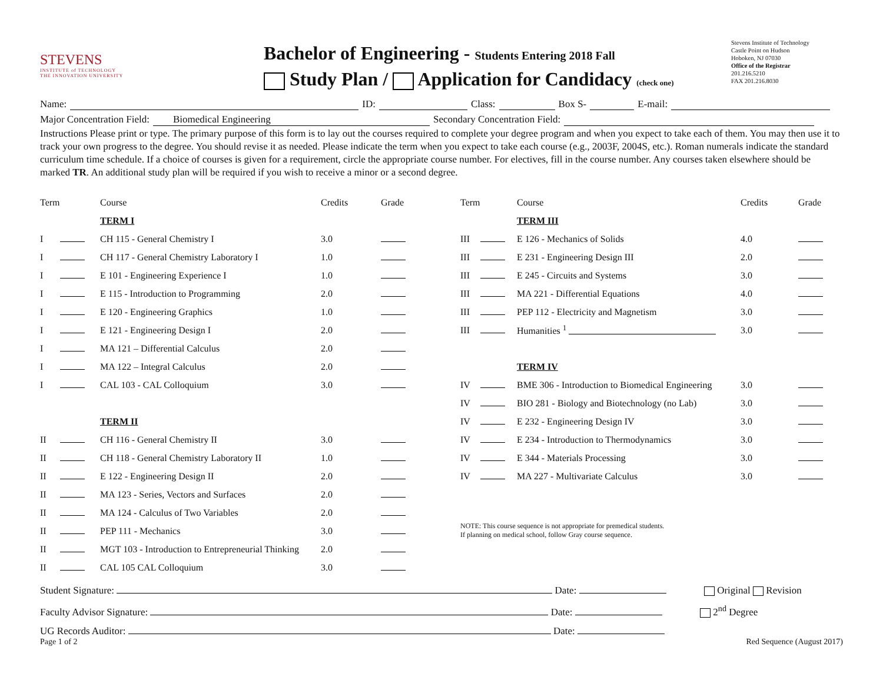STEVENS
INSTITUTE of TECHNOLOGY
THE INNOVATION UNIVERSITY
Bachelor of Engineering - Students Entering 2018 Fall
Study Plan / Application for Candidacy (check one)
Stevens Institute of Technology
Castle Point on Hudson
Hoboken, NJ 07030
Office of the Registrar
201.216.5210
FAX 201.216.8030
Name: ID: Class: Box S- E-mail:
Major Concentration Field: Biomedical Engineering Secondary Concentration Field:
Instructions Please print or type. The primary purpose of this form is to lay out the courses required to complete your degree program and when you expect to take each of them. You may then use it to track your own progress to the degree. You should revise it as needed. Please indicate the term when you expect to take each course (e.g., 2003F, 2004S, etc.). Roman numerals indicate the standard curriculum time schedule. If a choice of courses is given for a requirement, circle the appropriate course number. For electives, fill in the course number. Any courses taken elsewhere should be marked TR. An additional study plan will be required if you wish to receive a minor or a second degree.
| Term | | Course | Credits | Grade |
| --- | --- | --- | --- | --- |
| | | TERM I | | |
| I | | CH 115 - General Chemistry I | 3.0 | |
| I | | CH 117 - General Chemistry Laboratory I | 1.0 | |
| I | | E 101 - Engineering Experience I | 1.0 | |
| I | | E 115 - Introduction to Programming | 2.0 | |
| I | | E 120 - Engineering Graphics | 1.0 | |
| I | | E 121 - Engineering Design I | 2.0 | |
| I | | MA 121 – Differential Calculus | 2.0 | |
| I | | MA 122 – Integral Calculus | 2.0 | |
| I | | CAL 103 - CAL Colloquium | 3.0 | |
| | | TERM II | | |
| II | | CH 116 - General Chemistry II | 3.0 | |
| II | | CH 118 - General Chemistry Laboratory II | 1.0 | |
| II | | E 122 - Engineering Design II | 2.0 | |
| II | | MA 123 - Series, Vectors and Surfaces | 2.0 | |
| II | | MA 124 - Calculus of Two Variables | 2.0 | |
| II | | PEP 111 - Mechanics | 3.0 | |
| II | | MGT 103 - Introduction to Entrepreneurial Thinking | 2.0 | |
| II | | CAL 105 CAL Colloquium | 3.0 | |
| Term | | Course | Credits | Grade |
| --- | --- | --- | --- | --- |
| | | TERM III | | |
| III | | E 126 - Mechanics of Solids | 4.0 | |
| III | | E 231 - Engineering Design III | 2.0 | |
| III | | E 245 - Circuits and Systems | 3.0 | |
| III | | MA 221 - Differential Equations | 4.0 | |
| III | | PEP 112 - Electricity and Magnetism | 3.0 | |
| III | | Humanities <sup>1</sup> | 3.0 | |
| | | TERM IV | | |
| IV | | BME 306 - Introduction to Biomedical Engineering | 3.0 | |
| IV | | BIO 281 - Biology and Biotechnology (no Lab) | 3.0 | |
| IV | | E 232 - Engineering Design IV | 3.0 | |
| IV | | E 234 - Introduction to Thermodynamics | 3.0 | |
| IV | | E 344 - Materials Processing | 3.0 | |
| IV | | MA 227 - Multivariate Calculus | 3.0 | |
NOTE: This course sequence is not appropriate for premedical students.
If planning on medical school, follow Gray course sequence.
Student Signature: Date: Original Revision
Faculty Advisor Signature: Date: 2<sup>nd</sup> Degree
UG Records Auditor: Date:
Page 1 of 2 Red Sequence (August 2017)